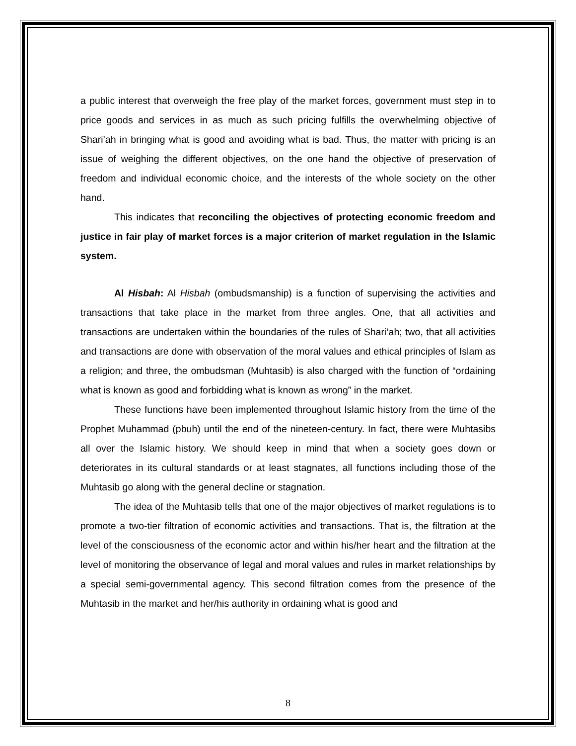a public interest that overweigh the free play of the market forces, government must step in to price goods and services in as much as such pricing fulfills the overwhelming objective of Shari’ah in bringing what is good and avoiding what is bad. Thus, the matter with pricing is an issue of weighing the different objectives, on the one hand the objective of preservation of freedom and individual economic choice, and the interests of the whole society on the other hand.
This indicates that reconciling the objectives of protecting economic freedom and justice in fair play of market forces is a major criterion of market regulation in the Islamic system.
Al Hisbah: Al Hisbah (ombudsmanship) is a function of supervising the activities and transactions that take place in the market from three angles. One, that all activities and transactions are undertaken within the boundaries of the rules of Shari’ah; two, that all activities and transactions are done with observation of the moral values and ethical principles of Islam as a religion; and three, the ombudsman (Muhtasib) is also charged with the function of “ordaining what is known as good and forbidding what is known as wrong” in the market.
These functions have been implemented throughout Islamic history from the time of the Prophet Muhammad (pbuh) until the end of the nineteen-century. In fact, there were Muhtasibs all over the Islamic history. We should keep in mind that when a society goes down or deteriorates in its cultural standards or at least stagnates, all functions including those of the Muhtasib go along with the general decline or stagnation.
The idea of the Muhtasib tells that one of the major objectives of market regulations is to promote a two-tier filtration of economic activities and transactions. That is, the filtration at the level of the consciousness of the economic actor and within his/her heart and the filtration at the level of monitoring the observance of legal and moral values and rules in market relationships by a special semi-governmental agency. This second filtration comes from the presence of the Muhtasib in the market and her/his authority in ordaining what is good and
8